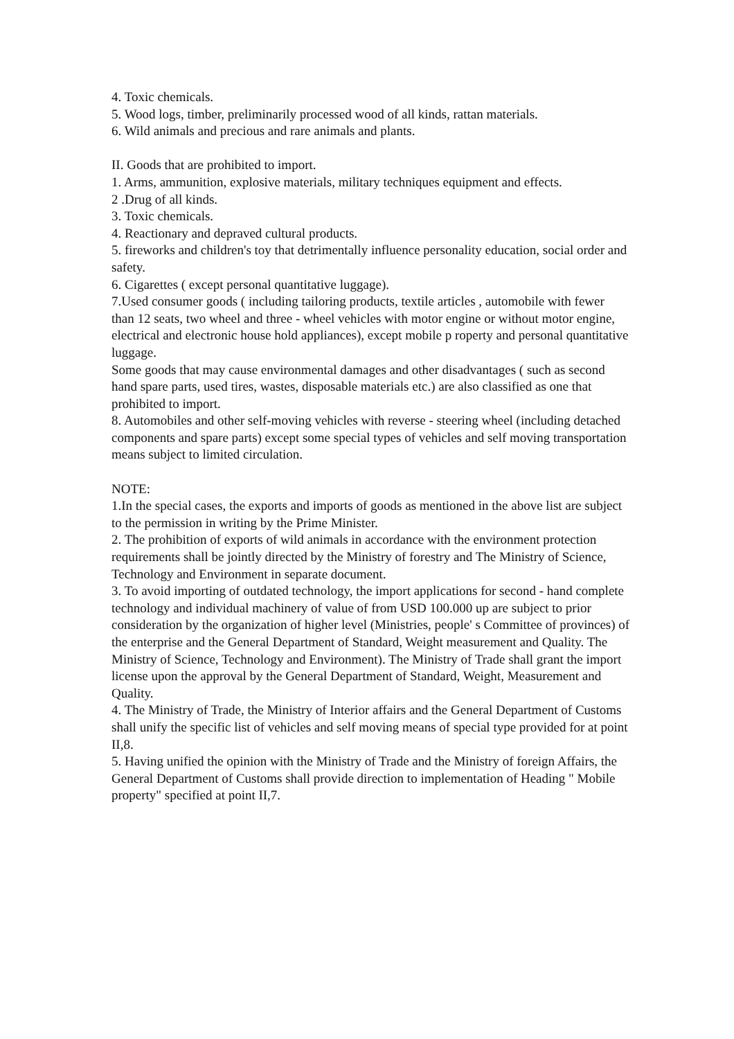4. Toxic chemicals.
5. Wood logs, timber, preliminarily processed wood of all kinds, rattan materials.
6. Wild animals and precious and rare animals and plants.
II. Goods that are prohibited to import.
1. Arms, ammunition, explosive materials, military techniques equipment and effects.
2 .Drug of all kinds.
3. Toxic chemicals.
4. Reactionary and depraved cultural products.
5. fireworks and children's toy that detrimentally influence personality education, social order and safety.
6. Cigarettes ( except personal quantitative luggage).
7.Used consumer goods ( including tailoring products, textile articles , automobile with fewer than 12 seats, two wheel and three - wheel vehicles with motor engine or without motor engine, electrical and electronic house hold appliances), except mobile p roperty and personal quantitative luggage.
Some goods that may cause environmental damages and other disadvantages ( such as second hand spare parts, used tires, wastes, disposable materials etc.) are also classified as one that prohibited to import.
8. Automobiles and other self-moving vehicles with reverse - steering wheel (including detached components and spare parts) except some special types of vehicles and self moving transportation means subject to limited circulation.
NOTE:
1.In the special cases, the exports and imports of goods as mentioned in the above list are subject to the permission in writing by the Prime Minister.
2. The prohibition of exports of wild animals in accordance with the environment protection requirements shall be jointly directed by the Ministry of forestry and The Ministry of Science, Technology and Environment in separate document.
3. To avoid importing of outdated technology, the import applications for second - hand complete technology and individual machinery of value of from USD 100.000 up are subject to prior consideration by the organization of higher level (Ministries, people' s Committee of provinces) of the enterprise and the General Department of Standard, Weight measurement and Quality. The Ministry of Science, Technology and Environment). The Ministry of Trade shall grant the import license upon the approval by the General Department of Standard, Weight, Measurement and Quality.
4. The Ministry of Trade, the Ministry of Interior affairs and the General Department of Customs shall unify the specific list of vehicles and self moving means of special type provided for at point II,8.
5. Having unified the opinion with the Ministry of Trade and the Ministry of foreign Affairs, the General Department of Customs shall provide direction to implementation of Heading " Mobile property" specified at point II,7.